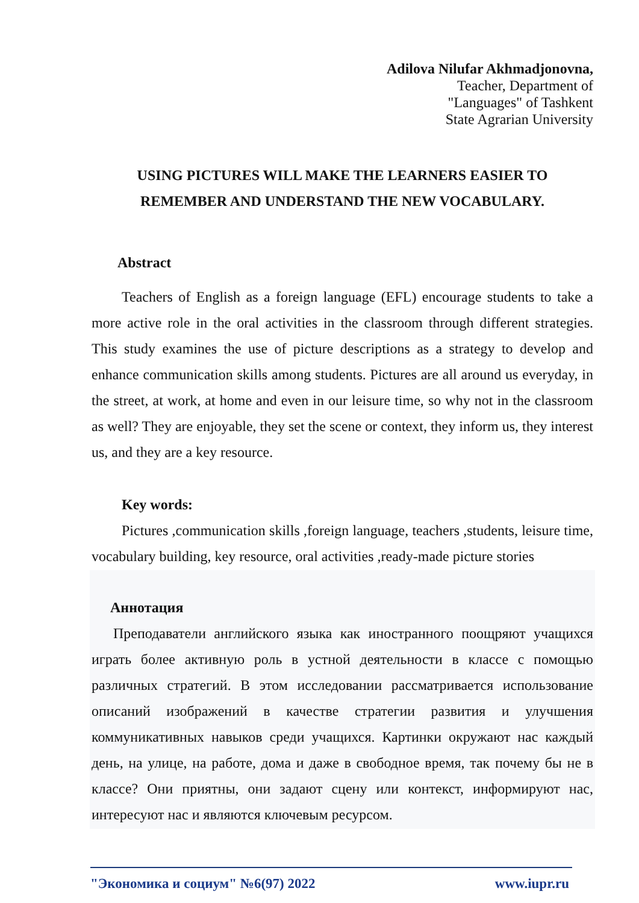Adilova Nilufar Akhmadjonovna,
Teacher, Department of
"Languages" of Tashkent
State Agrarian University
USING PICTURES WILL MAKE THE LEARNERS EASIER TO
REMEMBER AND UNDERSTAND THE NEW VOCABULARY.
Abstract
Teachers of English as a foreign language (EFL) encourage students to take a more active role in the oral activities in the classroom through different strategies. This study examines the use of picture descriptions as a strategy to develop and enhance communication skills among students. Pictures are all around us everyday, in the street, at work, at home and even in our leisure time, so why not in the classroom as well? They are enjoyable, they set the scene or context, they inform us, they interest us, and they are a key resource.
Key words:
Pictures ,communication skills ,foreign language, teachers ,students, leisure time, vocabulary building, key resource, oral activities ,ready-made picture stories
Аннотация
Преподаватели английского языка как иностранного поощряют учащихся играть более активную роль в устной деятельности в классе с помощью различных стратегий. В этом исследовании рассматривается использование описаний изображений в качестве стратегии развития и улучшения коммуникативных навыков среди учащихся. Картинки окружают нас каждый день, на улице, на работе, дома и даже в свободное время, так почему бы не в классе? Они приятны, они задают сцену или контекст, информируют нас, интересуют нас и являются ключевым ресурсом.
"Экономика и социум" №6(97) 2022 www.iupr.ru